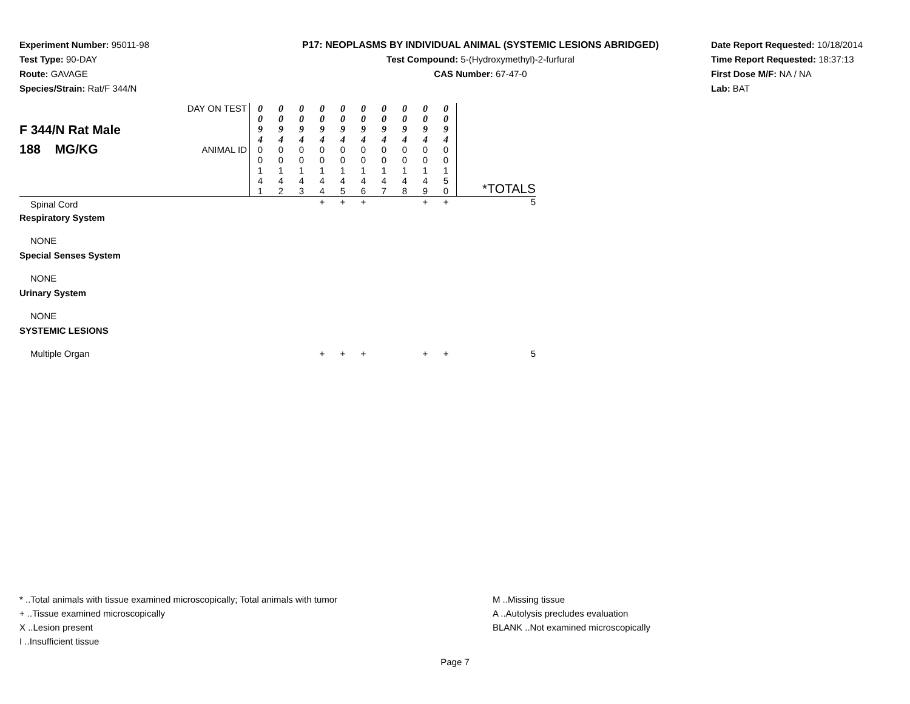Experiment Number: 95011-98
Test Type: 90-DAY
Route: GAVAGE
Species/Strain: Rat/F 344/N
P17: NEOPLASMS BY INDIVIDUAL ANIMAL (SYSTEMIC LESIONS ABRIDGED)
Test Compound: 5-(Hydroxymethyl)-2-furfural
CAS Number: 67-47-0
Date Report Requested: 10/18/2014
Time Report Requested: 18:37:13
First Dose M/F: NA / NA
Lab: BAT
| F 344/N Rat Male 188 MG/KG | DAY ON TEST | 0 0 9 4 | 0 0 9 4 | 0 0 9 4 | 0 0 9 4 | 0 0 9 4 | 0 0 9 4 | 0 0 9 4 | 0 0 9 4 | 0 0 9 4 | 0 0 9 4 | *TOTALS |
| | ANIMAL ID | 0 0 1 4 1 | 0 0 1 4 2 | 0 0 1 4 3 | 0 0 1 4 4 | 0 0 1 4 5 | 0 0 1 4 6 | 0 0 1 4 7 | 0 0 1 4 8 | 0 0 1 4 9 | 0 0 1 5 0 | |
| Spinal Cord | | | | | + | + | + | | | + | + | 5 |
| Respiratory System | | | | | | | | | | | | |
| NONE | | | | | | | | | | | | |
| Special Senses System | | | | | | | | | | | | |
| NONE | | | | | | | | | | | | |
| Urinary System | | | | | | | | | | | | |
| NONE | | | | | | | | | | | | |
| SYSTEMIC LESIONS | | | | | | | | | | | | |
| Multiple Organ | | | | | + | + | + | | | + | + | 5 |
* ..Total animals with tissue examined microscopically; Total animals with tumor
+ ..Tissue examined microscopically
X ..Lesion present
I ..Insufficient tissue
M ..Missing tissue
A ..Autolysis precludes evaluation
BLANK ..Not examined microscopically
Page 7